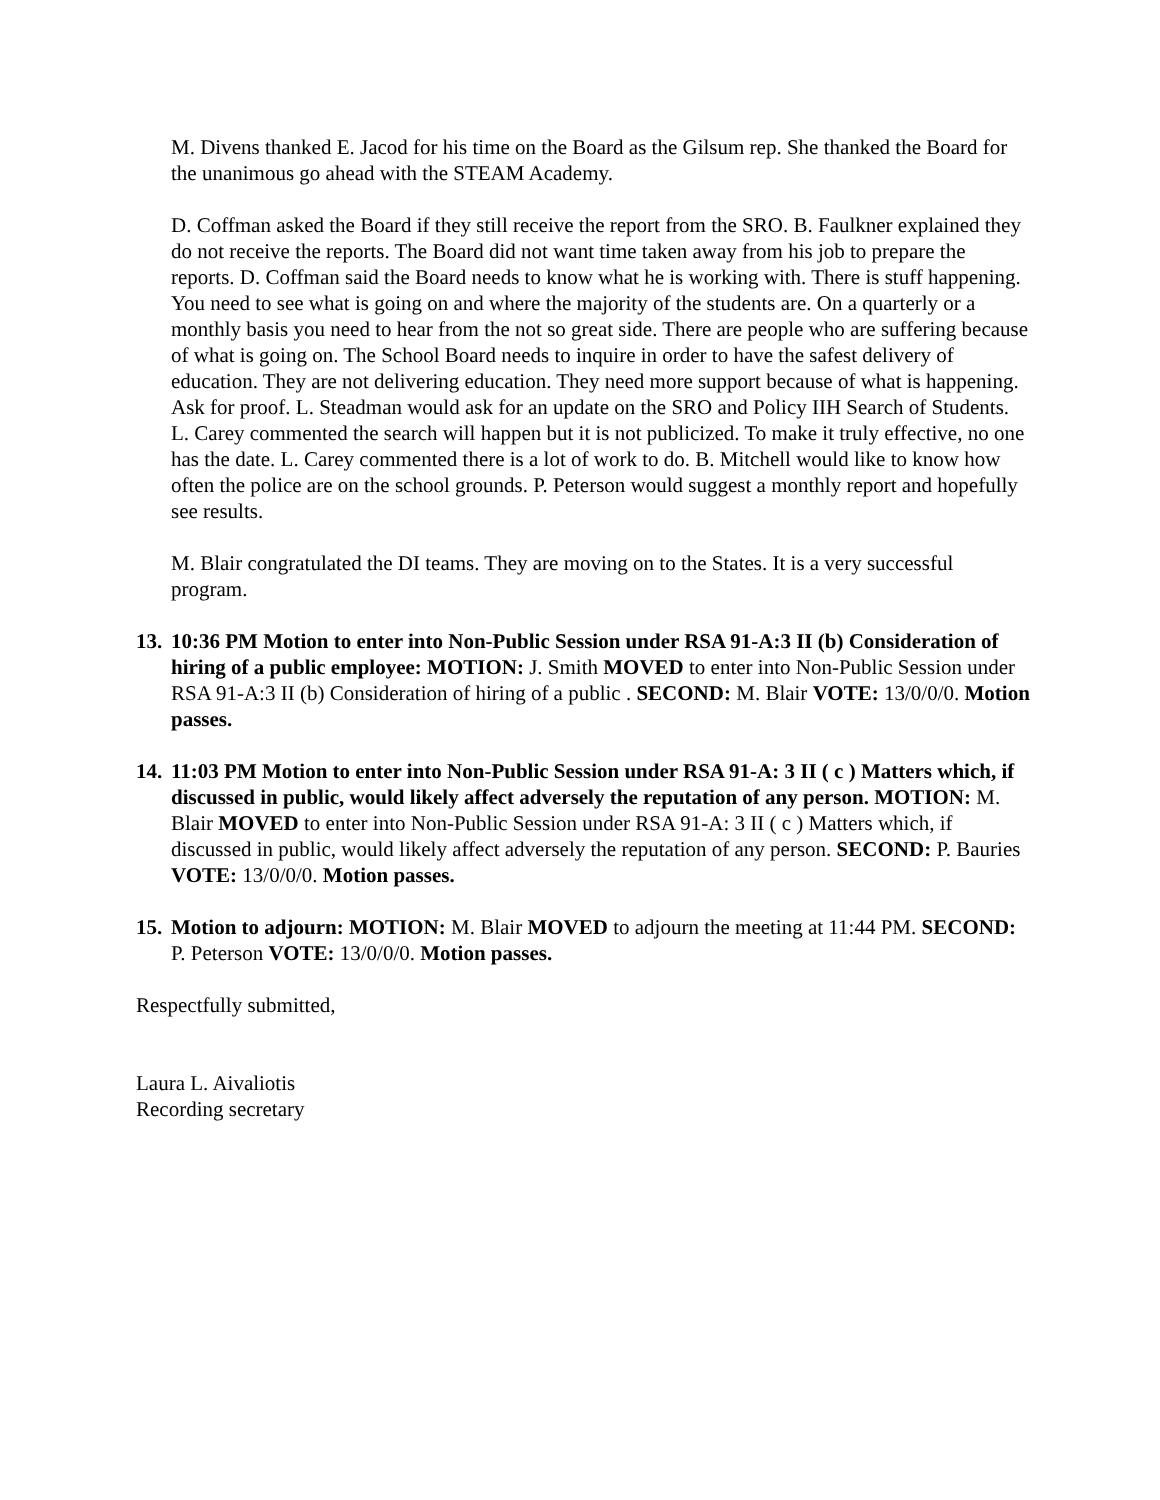M. Divens thanked E. Jacod for his time on the Board as the Gilsum rep. She thanked the Board for the unanimous go ahead with the STEAM Academy.
D. Coffman asked the Board if they still receive the report from the SRO. B. Faulkner explained they do not receive the reports. The Board did not want time taken away from his job to prepare the reports. D. Coffman said the Board needs to know what he is working with. There is stuff happening. You need to see what is going on and where the majority of the students are. On a quarterly or a monthly basis you need to hear from the not so great side. There are people who are suffering because of what is going on. The School Board needs to inquire in order to have the safest delivery of education. They are not delivering education. They need more support because of what is happening. Ask for proof. L. Steadman would ask for an update on the SRO and Policy IIH Search of Students. L. Carey commented the search will happen but it is not publicized. To make it truly effective, no one has the date. L. Carey commented there is a lot of work to do. B. Mitchell would like to know how often the police are on the school grounds. P. Peterson would suggest a monthly report and hopefully see results.
M. Blair congratulated the DI teams. They are moving on to the States. It is a very successful program.
13.
10:36 PM Motion to enter into Non-Public Session under RSA 91-A:3 II (b) Consideration of hiring of a public employee: MOTION: J. Smith MOVED to enter into Non-Public Session under RSA 91-A:3 II (b) Consideration of hiring of a public . SECOND: M. Blair VOTE: 13/0/0/0. Motion passes.
14.
11:03 PM Motion to enter into Non-Public Session under RSA 91-A: 3 II ( c ) Matters which, if discussed in public, would likely affect adversely the reputation of any person. MOTION: M. Blair MOVED to enter into Non-Public Session under RSA 91-A: 3 II ( c ) Matters which, if discussed in public, would likely affect adversely the reputation of any person. SECOND: P. Bauries VOTE: 13/0/0/0. Motion passes.
15.
Motion to adjourn: MOTION: M. Blair MOVED to adjourn the meeting at 11:44 PM. SECOND: P. Peterson VOTE: 13/0/0/0. Motion passes.
Respectfully submitted,
Laura L. Aivaliotis
Recording secretary